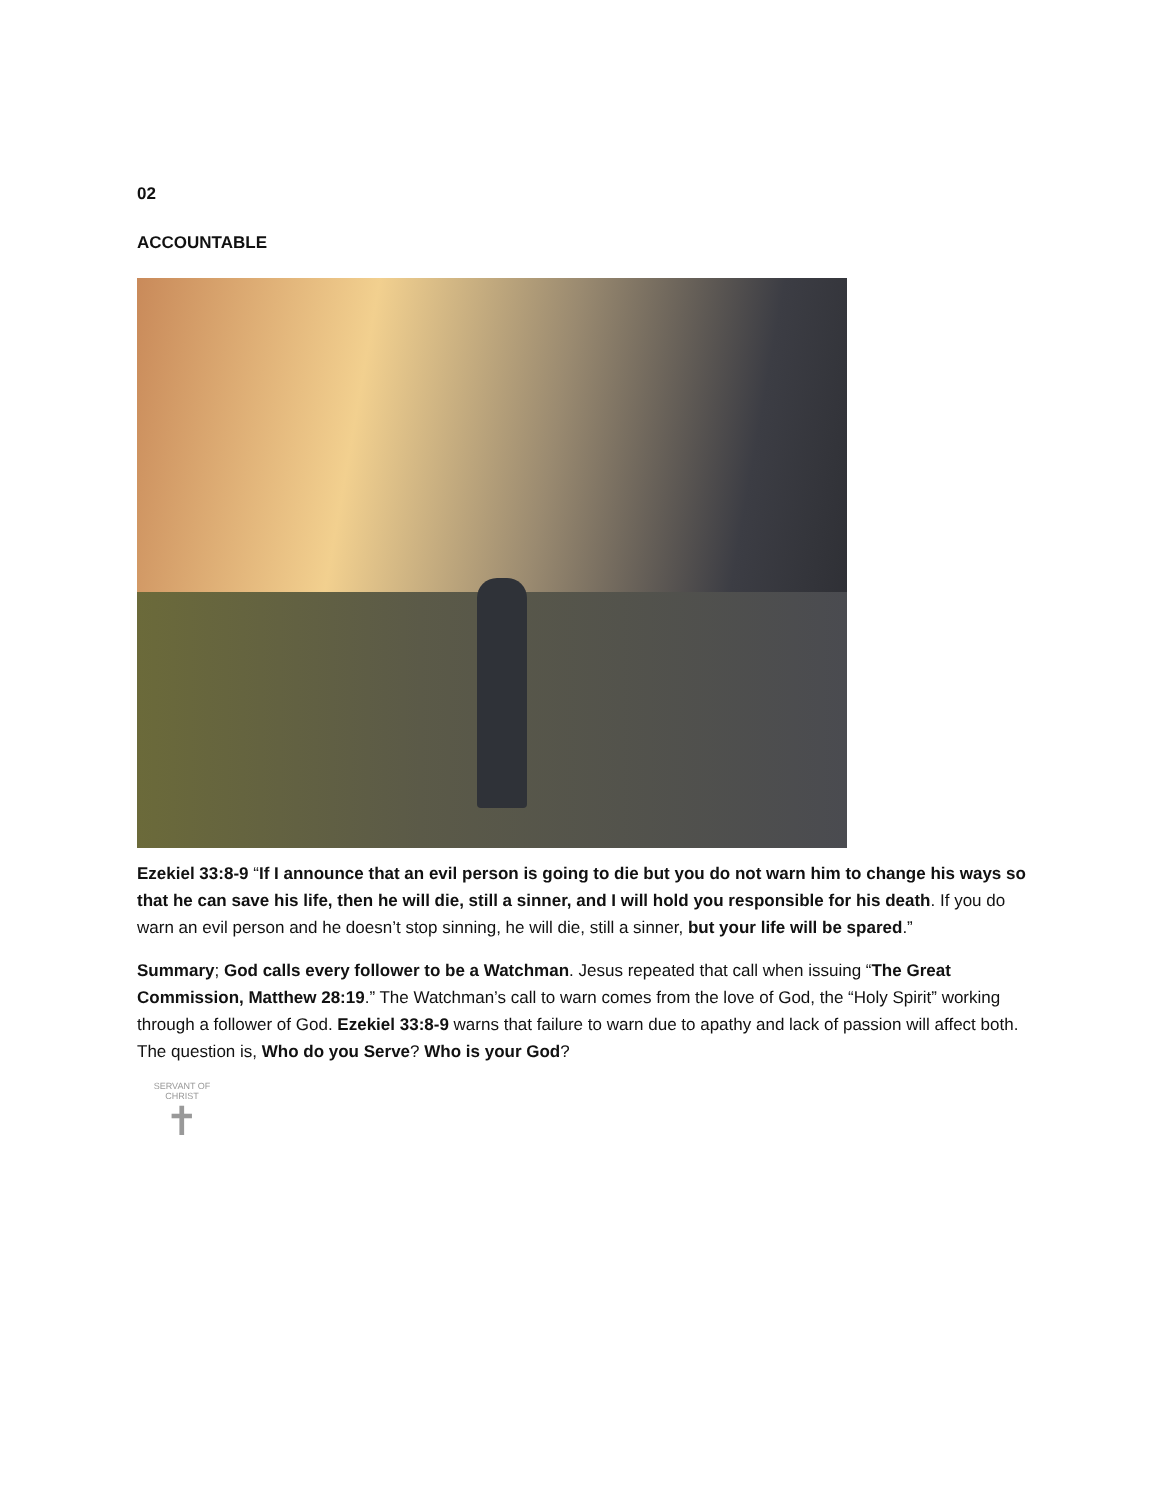02
ACCOUNTABLE
Ezekiel 33:8-9 “If I announce that an evil person is going to die but you do not warn him to change his ways so that he can save his life, then he will die, still a sinner, and I will hold you responsible for his death. If you do warn an evil person and he doesn’t stop sinning, he will die, still a sinner, but your life will be spared.”
Summary; God calls every follower to be a Watchman. Jesus repeated that call when issuing “The Great Commission, Matthew 28:19.” The Watchman’s call to warn comes from the love of God, the “Holy Spirit” working through a follower of God. Ezekiel 33:8-9 warns that failure to warn due to apathy and lack of passion will affect both. The question is, Who do you Serve? Who is your God?
SERVANT OF CHRIST
✝